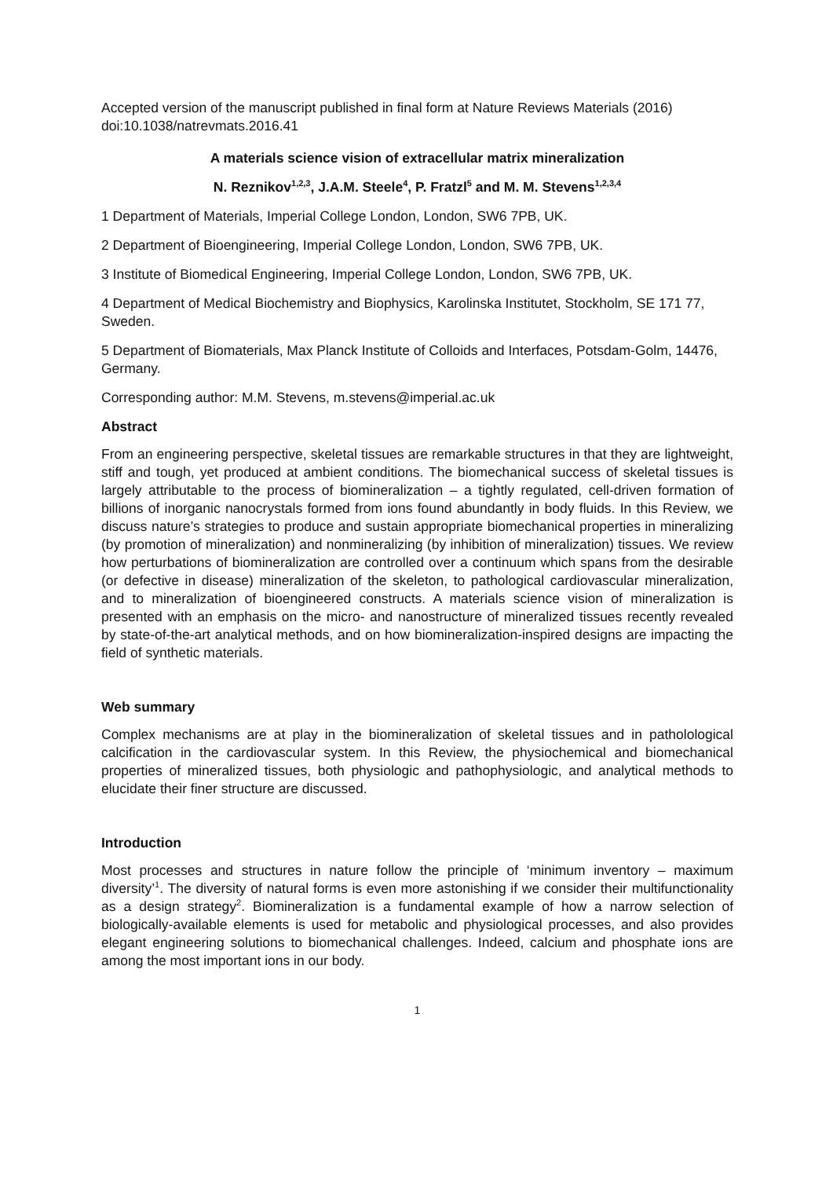Accepted version of the manuscript published in final form at Nature Reviews Materials (2016) doi:10.1038/natrevmats.2016.41
A materials science vision of extracellular matrix mineralization
N. Reznikov<sup>1,2,3</sup>, J.A.M. Steele<sup>4</sup>, P. Fratzl<sup>5</sup> and M. M. Stevens<sup>1,2,3,4</sup>
1 Department of Materials, Imperial College London, London, SW6 7PB, UK.
2 Department of Bioengineering, Imperial College London, London, SW6 7PB, UK.
3 Institute of Biomedical Engineering, Imperial College London, London, SW6 7PB, UK.
4 Department of Medical Biochemistry and Biophysics, Karolinska Institutet, Stockholm, SE 171 77, Sweden.
5 Department of Biomaterials, Max Planck Institute of Colloids and Interfaces, Potsdam-Golm, 14476, Germany.
Corresponding author: M.M. Stevens, m.stevens@imperial.ac.uk
Abstract
From an engineering perspective, skeletal tissues are remarkable structures in that they are lightweight, stiff and tough, yet produced at ambient conditions. The biomechanical success of skeletal tissues is largely attributable to the process of biomineralization – a tightly regulated, cell-driven formation of billions of inorganic nanocrystals formed from ions found abundantly in body fluids. In this Review, we discuss nature’s strategies to produce and sustain appropriate biomechanical properties in mineralizing (by promotion of mineralization) and nonmineralizing (by inhibition of mineralization) tissues. We review how perturbations of biomineralization are controlled over a continuum which spans from the desirable (or defective in disease) mineralization of the skeleton, to pathological cardiovascular mineralization, and to mineralization of bioengineered constructs. A materials science vision of mineralization is presented with an emphasis on the micro- and nanostructure of mineralized tissues recently revealed by state-of-the-art analytical methods, and on how biomineralization-inspired designs are impacting the field of synthetic materials.
Web summary
Complex mechanisms are at play in the biomineralization of skeletal tissues and in patholological calcification in the cardiovascular system. In this Review, the physiochemical and biomechanical properties of mineralized tissues, both physiologic and pathophysiologic, and analytical methods to elucidate their finer structure are discussed.
Introduction
Most processes and structures in nature follow the principle of ‘minimum inventory – maximum diversity’<sup>1</sup>. The diversity of natural forms is even more astonishing if we consider their multifunctionality as a design strategy<sup>2</sup>. Biomineralization is a fundamental example of how a narrow selection of biologically-available elements is used for metabolic and physiological processes, and also provides elegant engineering solutions to biomechanical challenges. Indeed, calcium and phosphate ions are among the most important ions in our body.
1